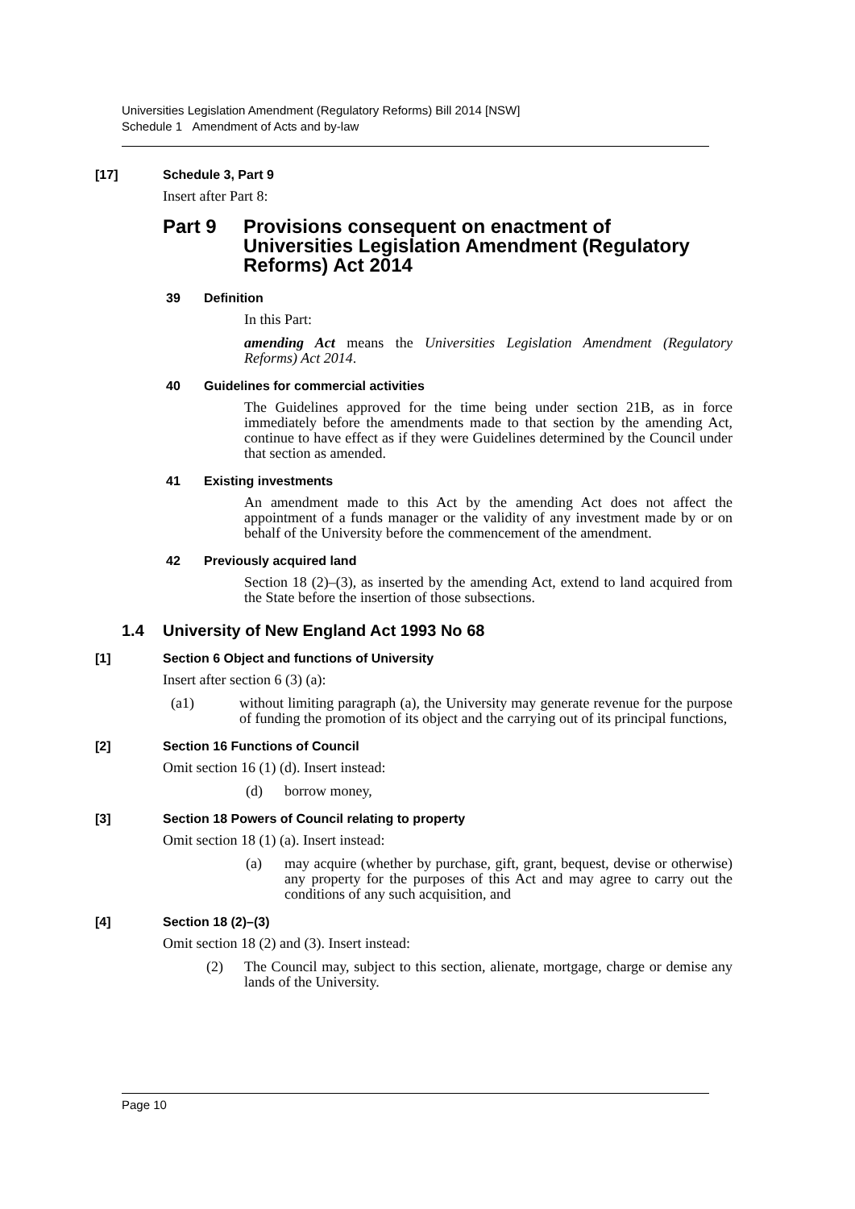Universities Legislation Amendment (Regulatory Reforms) Bill 2014 [NSW]
Schedule 1 Amendment of Acts and by-law
[17] Schedule 3, Part 9
Insert after Part 8:
Part 9 Provisions consequent on enactment of Universities Legislation Amendment (Regulatory Reforms) Act 2014
39 Definition
In this Part:
amending Act means the Universities Legislation Amendment (Regulatory Reforms) Act 2014.
40 Guidelines for commercial activities
The Guidelines approved for the time being under section 21B, as in force immediately before the amendments made to that section by the amending Act, continue to have effect as if they were Guidelines determined by the Council under that section as amended.
41 Existing investments
An amendment made to this Act by the amending Act does not affect the appointment of a funds manager or the validity of any investment made by or on behalf of the University before the commencement of the amendment.
42 Previously acquired land
Section 18 (2)–(3), as inserted by the amending Act, extend to land acquired from the State before the insertion of those subsections.
1.4 University of New England Act 1993 No 68
[1] Section 6 Object and functions of University
Insert after section 6 (3) (a):
(a1) without limiting paragraph (a), the University may generate revenue for the purpose of funding the promotion of its object and the carrying out of its principal functions,
[2] Section 16 Functions of Council
Omit section 16 (1) (d). Insert instead:
(d) borrow money,
[3] Section 18 Powers of Council relating to property
Omit section 18 (1) (a). Insert instead:
(a) may acquire (whether by purchase, gift, grant, bequest, devise or otherwise) any property for the purposes of this Act and may agree to carry out the conditions of any such acquisition, and
[4] Section 18 (2)–(3)
Omit section 18 (2) and (3). Insert instead:
(2) The Council may, subject to this section, alienate, mortgage, charge or demise any lands of the University.
Page 10